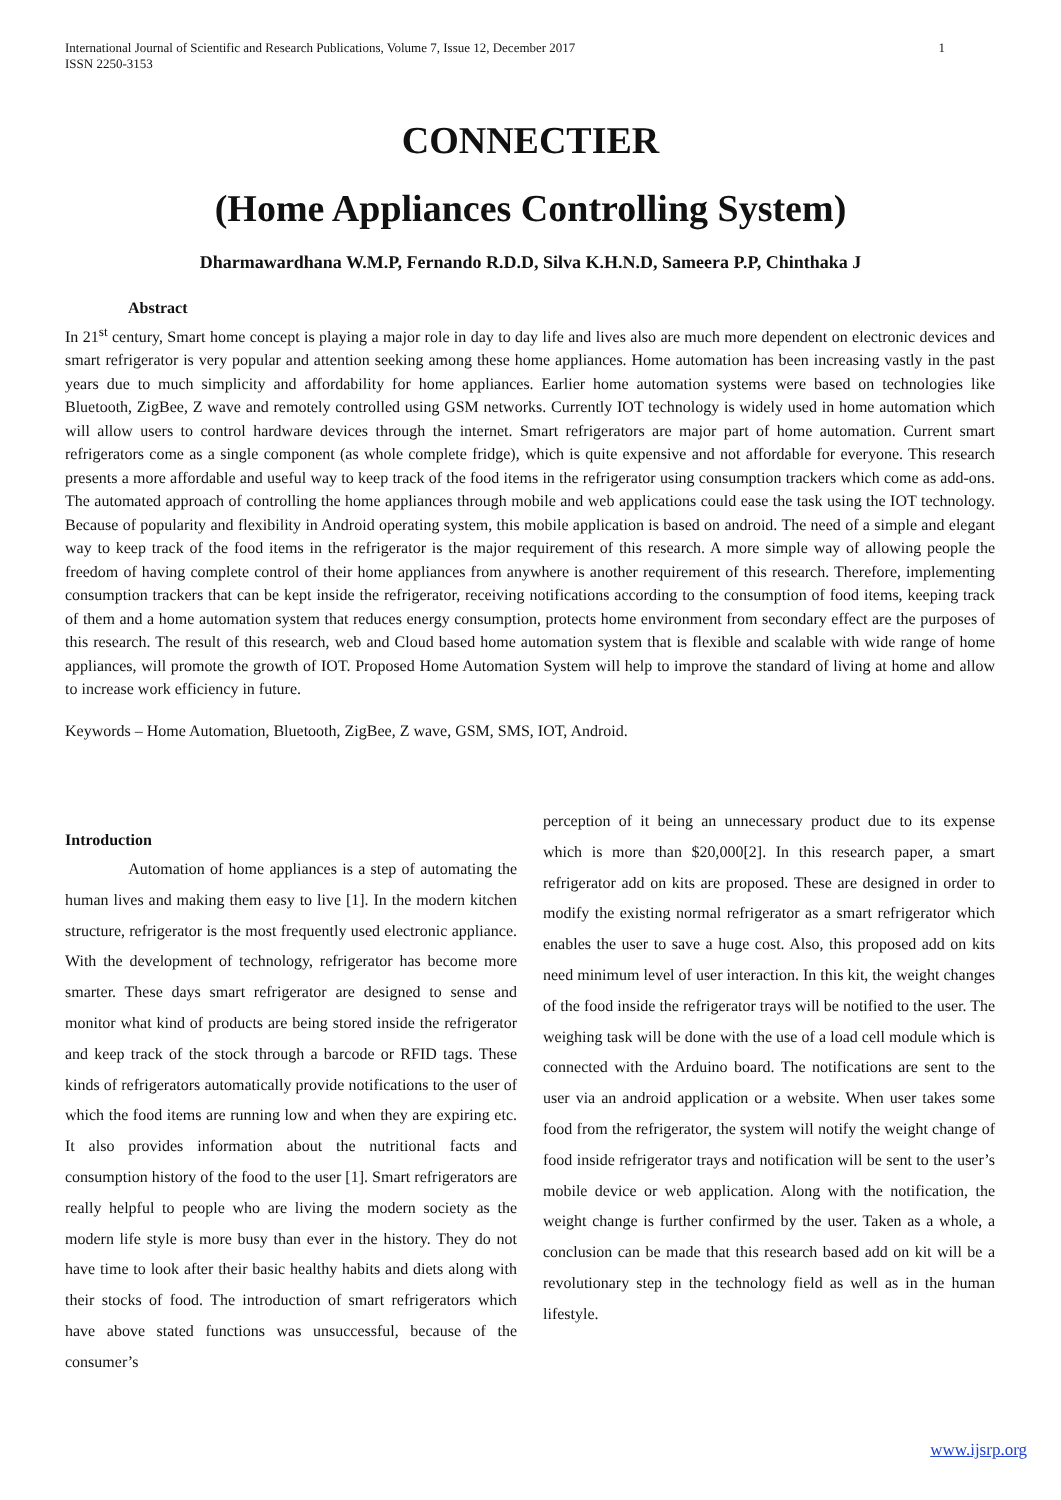1 International Journal of Scientific and Research Publications, Volume 7, Issue 12, December 2017
ISSN 2250-3153
CONNECTIER
(Home Appliances Controlling System)
Dharmawardhana W.M.P, Fernando R.D.D, Silva K.H.N.D, Sameera P.P, Chinthaka J
Abstract
In 21<sup>st</sup> century, Smart home concept is playing a major role in day to day life and lives also are much more dependent on electronic devices and smart refrigerator is very popular and attention seeking among these home appliances. Home automation has been increasing vastly in the past years due to much simplicity and affordability for home appliances. Earlier home automation systems were based on technologies like Bluetooth, ZigBee, Z wave and remotely controlled using GSM networks. Currently IOT technology is widely used in home automation which will allow users to control hardware devices through the internet. Smart refrigerators are major part of home automation. Current smart refrigerators come as a single component (as whole complete fridge), which is quite expensive and not affordable for everyone. This research presents a more affordable and useful way to keep track of the food items in the refrigerator using consumption trackers which come as add-ons. The automated approach of controlling the home appliances through mobile and web applications could ease the task using the IOT technology. Because of popularity and flexibility in Android operating system, this mobile application is based on android. The need of a simple and elegant way to keep track of the food items in the refrigerator is the major requirement of this research. A more simple way of allowing people the freedom of having complete control of their home appliances from anywhere is another requirement of this research. Therefore, implementing consumption trackers that can be kept inside the refrigerator, receiving notifications according to the consumption of food items, keeping track of them and a home automation system that reduces energy consumption, protects home environment from secondary effect are the purposes of this research. The result of this research, web and Cloud based home automation system that is flexible and scalable with wide range of home appliances, will promote the growth of IOT. Proposed Home Automation System will help to improve the standard of living at home and allow to increase work efficiency in future.
Keywords – Home Automation, Bluetooth, ZigBee, Z wave, GSM, SMS, IOT, Android.
Introduction
Automation of home appliances is a step of automating the human lives and making them easy to live [1]. In the modern kitchen structure, refrigerator is the most frequently used electronic appliance. With the development of technology, refrigerator has become more smarter. These days smart refrigerator are designed to sense and monitor what kind of products are being stored inside the refrigerator and keep track of the stock through a barcode or RFID tags. These kinds of refrigerators automatically provide notifications to the user of which the food items are running low and when they are expiring etc. It also provides information about the nutritional facts and consumption history of the food to the user [1]. Smart refrigerators are really helpful to people who are living the modern society as the modern life style is more busy than ever in the history. They do not have time to look after their basic healthy habits and diets along with their stocks of food. The introduction of smart refrigerators which have above stated functions was unsuccessful, because of the consumer’s
perception of it being an unnecessary product due to its expense which is more than $20,000[2]. In this research paper, a smart refrigerator add on kits are proposed. These are designed in order to modify the existing normal refrigerator as a smart refrigerator which enables the user to save a huge cost. Also, this proposed add on kits need minimum level of user interaction. In this kit, the weight changes of the food inside the refrigerator trays will be notified to the user. The weighing task will be done with the use of a load cell module which is connected with the Arduino board. The notifications are sent to the user via an android application or a website. When user takes some food from the refrigerator, the system will notify the weight change of food inside refrigerator trays and notification will be sent to the user’s mobile device or web application. Along with the notification, the weight change is further confirmed by the user. Taken as a whole, a conclusion can be made that this research based add on kit will be a revolutionary step in the technology field as well as in the human lifestyle.
www.ijsrp.org